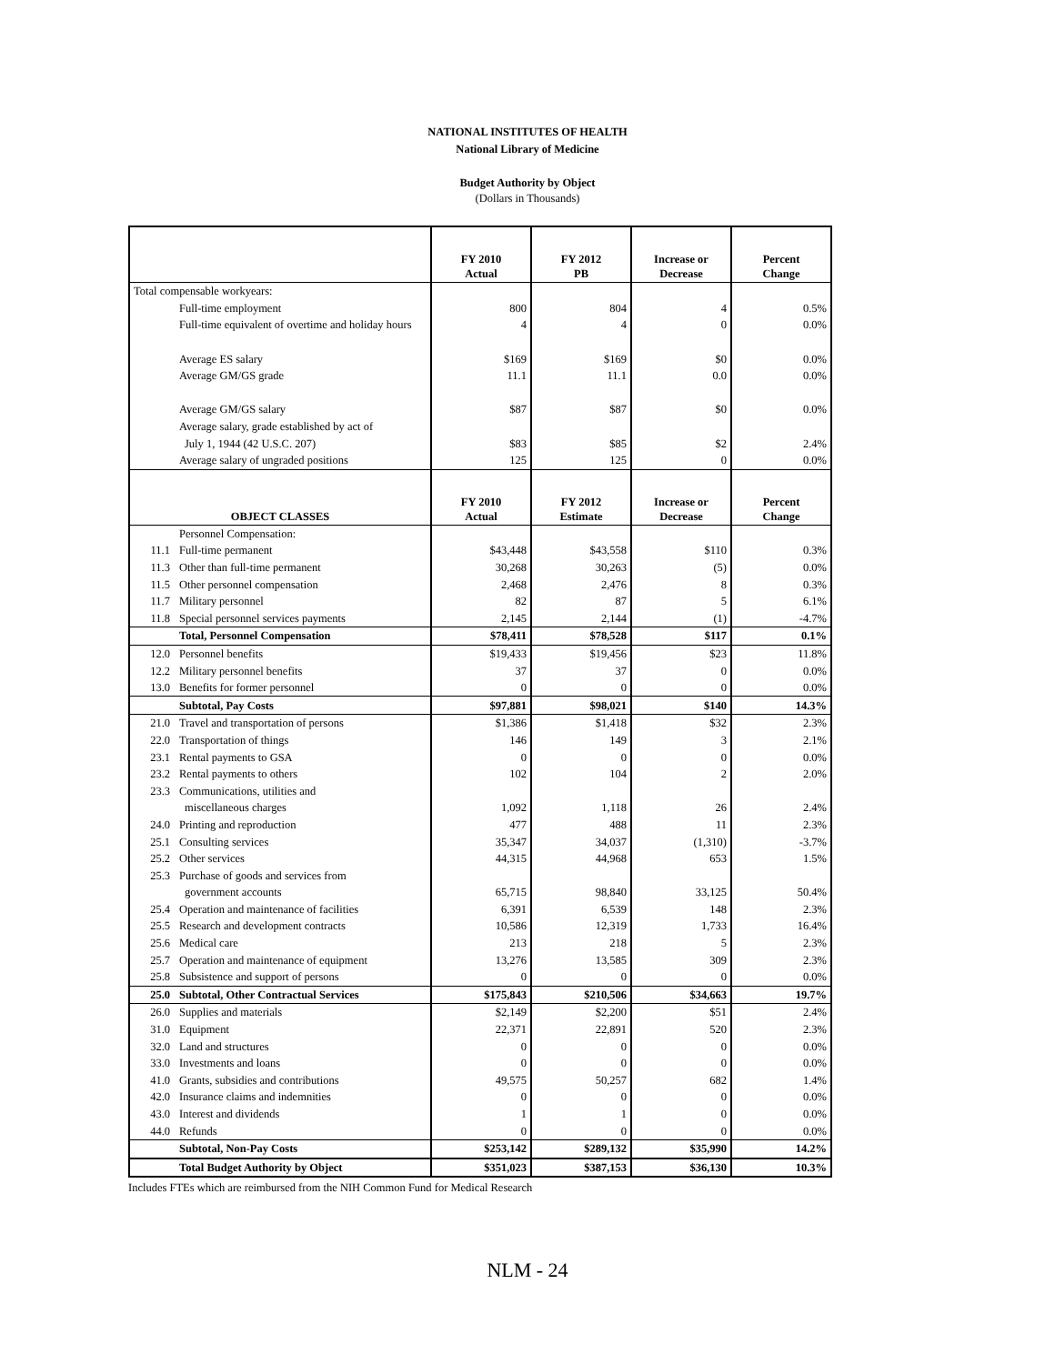NATIONAL INSTITUTES OF HEALTH
National Library of Medicine
Budget Authority by Object
(Dollars in Thousands)
| | | FY 2010 Actual | FY 2012 PB | Increase or Decrease | Percent Change |
| --- | --- | --- | --- | --- | --- |
| Total compensable workyears: | | | | | |
| | Full-time employment | 800 | 804 | 4 | 0.5% |
| | Full-time equivalent of overtime and holiday hours | 4 | 4 | 0 | 0.0% |
| | Average ES salary | $169 | $169 | $0 | 0.0% |
| | Average GM/GS grade | 11.1 | 11.1 | 0.0 | 0.0% |
| | Average GM/GS salary | $87 | $87 | $0 | 0.0% |
| | Average salary, grade established by act of | | | | |
| | July 1, 1944 (42 U.S.C. 207) | $83 | $85 | $2 | 2.4% |
| | Average salary of ungraded positions | 125 | 125 | 0 | 0.0% |
| OBJECT CLASSES | | FY 2010 Actual | FY 2012 Estimate | Increase or Decrease | Percent Change |
| | Personnel Compensation: | | | | |
| 11.1 | Full-time permanent | $43,448 | $43,558 | $110 | 0.3% |
| 11.3 | Other than full-time permanent | 30,268 | 30,263 | (5) | 0.0% |
| 11.5 | Other personnel compensation | 2,468 | 2,476 | 8 | 0.3% |
| 11.7 | Military personnel | 82 | 87 | 5 | 6.1% |
| 11.8 | Special personnel services payments | 2,145 | 2,144 | (1) | -4.7% |
| | Total, Personnel Compensation | $78,411 | $78,528 | $117 | 0.1% |
| 12.0 | Personnel benefits | $19,433 | $19,456 | $23 | 11.8% |
| 12.2 | Military personnel benefits | 37 | 37 | 0 | 0.0% |
| 13.0 | Benefits for former personnel | 0 | 0 | 0 | 0.0% |
| | Subtotal, Pay Costs | $97,881 | $98,021 | $140 | 14.3% |
| 21.0 | Travel and transportation of persons | $1,386 | $1,418 | $32 | 2.3% |
| 22.0 | Transportation of things | 146 | 149 | 3 | 2.1% |
| 23.1 | Rental payments to GSA | 0 | 0 | 0 | 0.0% |
| 23.2 | Rental payments to others | 102 | 104 | 2 | 2.0% |
| 23.3 | Communications, utilities and | | | | |
| | miscellaneous charges | 1,092 | 1,118 | 26 | 2.4% |
| 24.0 | Printing and reproduction | 477 | 488 | 11 | 2.3% |
| 25.1 | Consulting services | 35,347 | 34,037 | (1,310) | -3.7% |
| 25.2 | Other services | 44,315 | 44,968 | 653 | 1.5% |
| 25.3 | Purchase of goods and services from | | | | |
| | government accounts | 65,715 | 98,840 | 33,125 | 50.4% |
| 25.4 | Operation and maintenance of facilities | 6,391 | 6,539 | 148 | 2.3% |
| 25.5 | Research and development contracts | 10,586 | 12,319 | 1,733 | 16.4% |
| 25.6 | Medical care | 213 | 218 | 5 | 2.3% |
| 25.7 | Operation and maintenance of equipment | 13,276 | 13,585 | 309 | 2.3% |
| 25.8 | Subsistence and support of persons | 0 | 0 | 0 | 0.0% |
| 25.0 | Subtotal, Other Contractual Services | $175,843 | $210,506 | $34,663 | 19.7% |
| 26.0 | Supplies and materials | $2,149 | $2,200 | $51 | 2.4% |
| 31.0 | Equipment | 22,371 | 22,891 | 520 | 2.3% |
| 32.0 | Land and structures | 0 | 0 | 0 | 0.0% |
| 33.0 | Investments and loans | 0 | 0 | 0 | 0.0% |
| 41.0 | Grants, subsidies and contributions | 49,575 | 50,257 | 682 | 1.4% |
| 42.0 | Insurance claims and indemnities | 0 | 0 | 0 | 0.0% |
| 43.0 | Interest and dividends | 1 | 1 | 0 | 0.0% |
| 44.0 | Refunds | 0 | 0 | 0 | 0.0% |
| | Subtotal, Non-Pay Costs | $253,142 | $289,132 | $35,990 | 14.2% |
| | Total Budget Authority by Object | $351,023 | $387,153 | $36,130 | 10.3% |
Includes FTEs which are reimbursed from the NIH Common Fund for Medical Research
NLM - 24